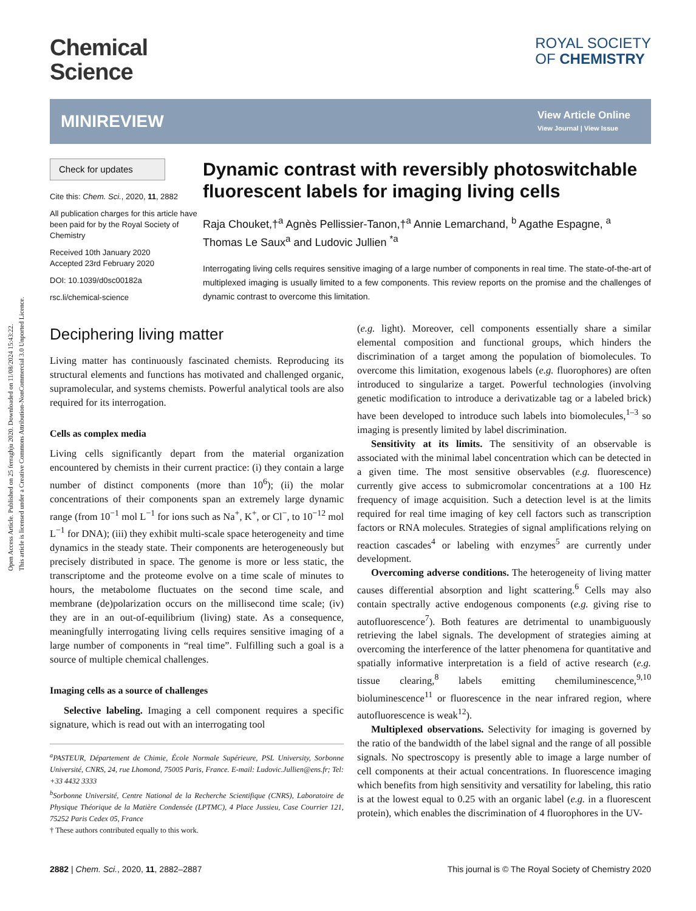Open Access Article. Published on 25 ferraghju 2020. Downloaded on 11/08/2024 15:43:22.
This article is licensed under a Creative Commons Attribution-NonCommercial 3.0 Unported Licence.
Chemical
Science
ROYAL SOCIETY
OF CHEMISTRY
MINIREVIEW
View Article Online
View Journal | View Issue
Check for updates
Cite this: Chem. Sci., 2020, 11, 2882
All publication charges for this article have been paid for by the Royal Society of Chemistry
Received 10th January 2020
Accepted 23rd February 2020
DOI: 10.1039/d0sc00182a
rsc.li/chemical-science
Dynamic contrast with reversibly photoswitchable fluorescent labels for imaging living cells
Raja Chouket,†<sup>a</sup> Agnès Pellissier-Tanon,†<sup>a</sup> Annie Lemarchand, <sup>b</sup> Agathe Espagne, <sup>a</sup> Thomas Le Saux<sup>a</sup> and Ludovic Jullien <sup>*a</sup>
Interrogating living cells requires sensitive imaging of a large number of components in real time. The state-of-the-art of multiplexed imaging is usually limited to a few components. This review reports on the promise and the challenges of dynamic contrast to overcome this limitation.
Deciphering living matter
Living matter has continuously fascinated chemists. Reproducing its structural elements and functions has motivated and challenged organic, supramolecular, and systems chemists. Powerful analytical tools are also required for its interrogation.
Cells as complex media
Living cells significantly depart from the material organization encountered by chemists in their current practice: (i) they contain a large number of distinct components (more than 10<sup>6</sup>); (ii) the molar concentrations of their components span an extremely large dynamic range (from 10<sup>−1</sup> mol L<sup>−1</sup> for ions such as Na<sup>+</sup>, K<sup>+</sup>, or Cl<sup>−</sup>, to 10<sup>−12</sup> mol L<sup>−1</sup> for DNA); (iii) they exhibit multi-scale space heterogeneity and time dynamics in the steady state. Their components are heterogeneously but precisely distributed in space. The genome is more or less static, the transcriptome and the proteome evolve on a time scale of minutes to hours, the metabolome fluctuates on the second time scale, and membrane (de)polarization occurs on the millisecond time scale; (iv) they are in an out-of-equilibrium (living) state. As a consequence, meaningfully interrogating living cells requires sensitive imaging of a large number of components in “real time”. Fulfilling such a goal is a source of multiple chemical challenges.
Imaging cells as a source of challenges
Selective labeling. Imaging a cell component requires a specific signature, which is read out with an interrogating tool
<sup>a</sup> PASTEUR, Département de Chimie, École Normale Supérieure, PSL University, Sorbonne Université, CNRS, 24, rue Lhomond, 75005 Paris, France. E-mail: Ludovic.Jullien@ens.fr; Tel: +33 4432 3333
<sup>b</sup> Sorbonne Université, Centre National de la Recherche Scientifique (CNRS), Laboratoire de Physique Théorique de la Matière Condensée (LPTMC), 4 Place Jussieu, Case Courrier 121, 75252 Paris Cedex 05, France
† These authors contributed equally to this work.
(e.g. light). Moreover, cell components essentially share a similar elemental composition and functional groups, which hinders the discrimination of a target among the population of biomolecules. To overcome this limitation, exogenous labels (e.g. fluorophores) are often introduced to singularize a target. Powerful technologies (involving genetic modification to introduce a derivatizable tag or a labeled brick) have been developed to introduce such labels into biomolecules,<sup>1–3</sup> so imaging is presently limited by label discrimination.
Sensitivity at its limits. The sensitivity of an observable is associated with the minimal label concentration which can be detected in a given time. The most sensitive observables (e.g. fluorescence) currently give access to submicromolar concentrations at a 100 Hz frequency of image acquisition. Such a detection level is at the limits required for real time imaging of key cell factors such as transcription factors or RNA molecules. Strategies of signal amplifications relying on reaction cascades<sup>4</sup> or labeling with enzymes<sup>5</sup> are currently under development.
Overcoming adverse conditions. The heterogeneity of living matter causes differential absorption and light scattering.<sup>6</sup> Cells may also contain spectrally active endogenous components (e.g. giving rise to autofluorescence<sup>7</sup>). Both features are detrimental to unambiguously retrieving the label signals. The development of strategies aiming at overcoming the interference of the latter phenomena for quantitative and spatially informative interpretation is a field of active research (e.g. tissue clearing,<sup>8</sup> labels emitting chemiluminescence,<sup>9,10</sup> bioluminescence<sup>11</sup> or fluorescence in the near infrared region, where autofluorescence is weak<sup>12</sup>).
Multiplexed observations. Selectivity for imaging is governed by the ratio of the bandwidth of the label signal and the range of all possible signals. No spectroscopy is presently able to image a large number of cell components at their actual concentrations. In fluorescence imaging which benefits from high sensitivity and versatility for labeling, this ratio is at the lowest equal to 0.25 with an organic label (e.g. in a fluorescent protein), which enables the discrimination of 4 fluorophores in the UV-
2882 | Chem. Sci., 2020, 11, 2882–2887 This journal is © The Royal Society of Chemistry 2020